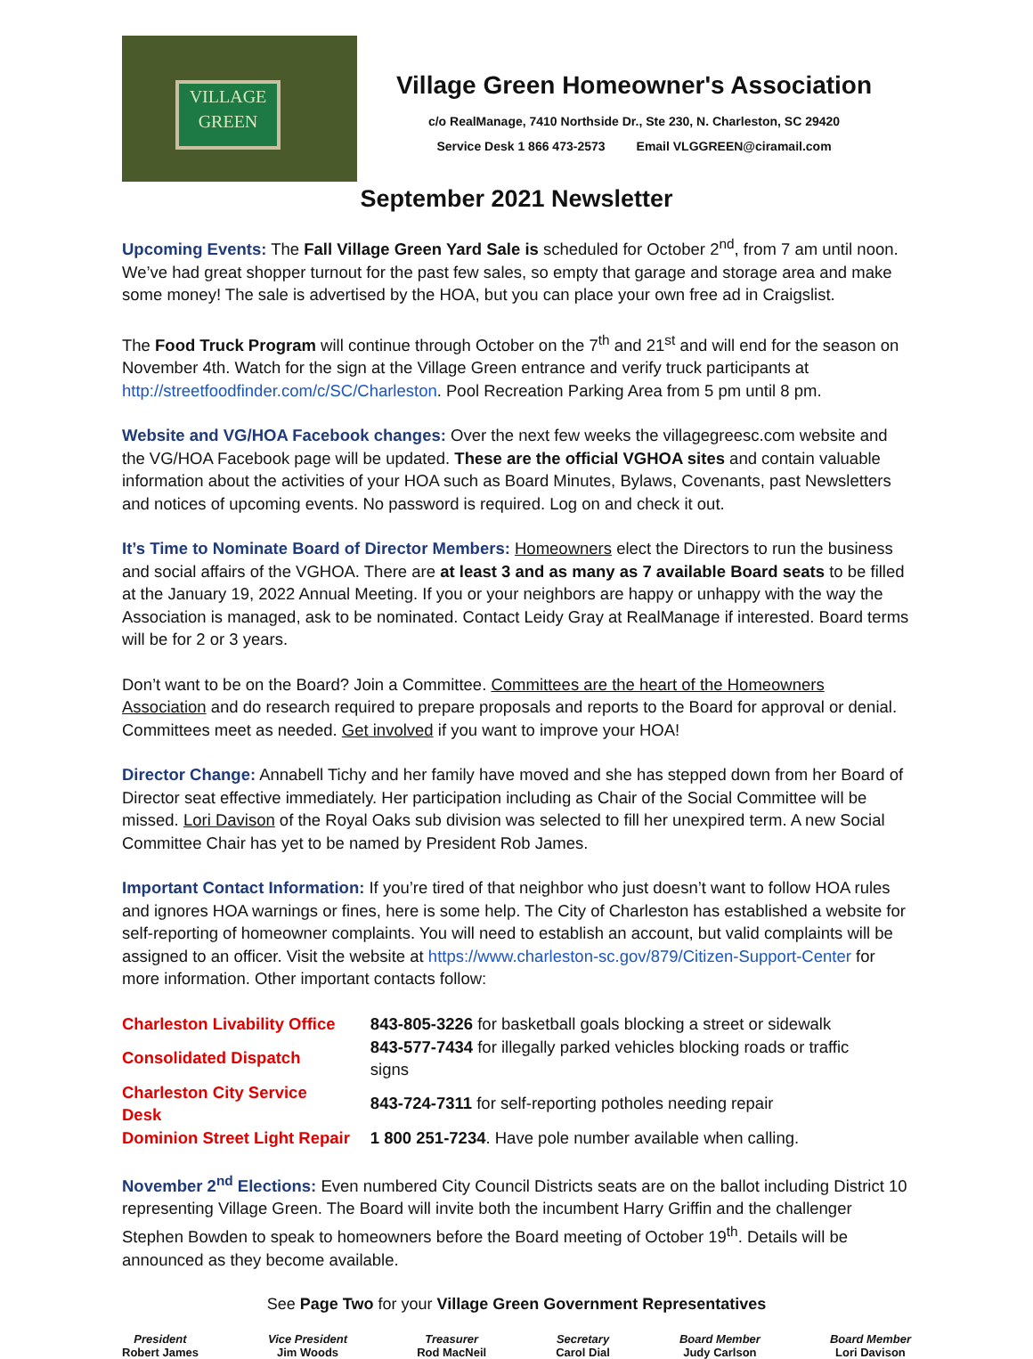VILLAGE
GREEN
Village Green Homeowner's Association
c/o RealManage, 7410 Northside Dr., Ste 230, N. Charleston, SC 29420
Service Desk 1 866 473-2573 Email VLGGREEN@ciramail.com
September 2021 Newsletter
Upcoming Events: The Fall Village Green Yard Sale is scheduled for October 2<sup>nd</sup>, from 7 am until noon. We’ve had great shopper turnout for the past few sales, so empty that garage and storage area and make some money! The sale is advertised by the HOA, but you can place your own free ad in Craigslist.
The Food Truck Program will continue through October on the 7<sup>th</sup> and 21<sup>st</sup> and will end for the season on November 4th. Watch for the sign at the Village Green entrance and verify truck participants at http://streetfoodfinder.com/c/SC/Charleston. Pool Recreation Parking Area from 5 pm until 8 pm.
Website and VG/HOA Facebook changes: Over the next few weeks the villagegreesc.com website and the VG/HOA Facebook page will be updated. These are the official VGHOA sites and contain valuable information about the activities of your HOA such as Board Minutes, Bylaws, Covenants, past Newsletters and notices of upcoming events. No password is required. Log on and check it out.
It’s Time to Nominate Board of Director Members: Homeowners elect the Directors to run the business and social affairs of the VGHOA. There are at least 3 and as many as 7 available Board seats to be filled at the January 19, 2022 Annual Meeting. If you or your neighbors are happy or unhappy with the way the Association is managed, ask to be nominated. Contact Leidy Gray at RealManage if interested. Board terms will be for 2 or 3 years.
Don’t want to be on the Board? Join a Committee. Committees are the heart of the Homeowners Association and do research required to prepare proposals and reports to the Board for approval or denial. Committees meet as needed. Get involved if you want to improve your HOA!
Director Change: Annabell Tichy and her family have moved and she has stepped down from her Board of Director seat effective immediately. Her participation including as Chair of the Social Committee will be missed. Lori Davison of the Royal Oaks sub division was selected to fill her unexpired term. A new Social Committee Chair has yet to be named by President Rob James.
Important Contact Information: If you’re tired of that neighbor who just doesn’t want to follow HOA rules and ignores HOA warnings or fines, here is some help. The City of Charleston has established a website for self-reporting of homeowner complaints. You will need to establish an account, but valid complaints will be assigned to an officer. Visit the website at https://www.charleston-sc.gov/879/Citizen-Support-Center for more information. Other important contacts follow:
| Charleston Livability Office | 843-805-3226 for basketball goals blocking a street or sidewalk |
| Consolidated Dispatch | 843-577-7434 for illegally parked vehicles blocking roads or traffic signs |
| Charleston City Service Desk | 843-724-7311 for self-reporting potholes needing repair |
| Dominion Street Light Repair | 1 800 251-7234 . Have pole number available when calling. |
November 2<sup>nd</sup> Elections: Even numbered City Council Districts seats are on the ballot including District 10 representing Village Green. The Board will invite both the incumbent Harry Griffin and the challenger Stephen Bowden to speak to homeowners before the Board meeting of October 19<sup>th</sup>. Details will be announced as they become available.
See Page Two for your Village Green Government Representatives
President
Robert James
Vice President
Jim Woods
Treasurer
Rod MacNeil
Secretary
Carol Dial
Board Member
Judy Carlson
Board Member
Lori Davison